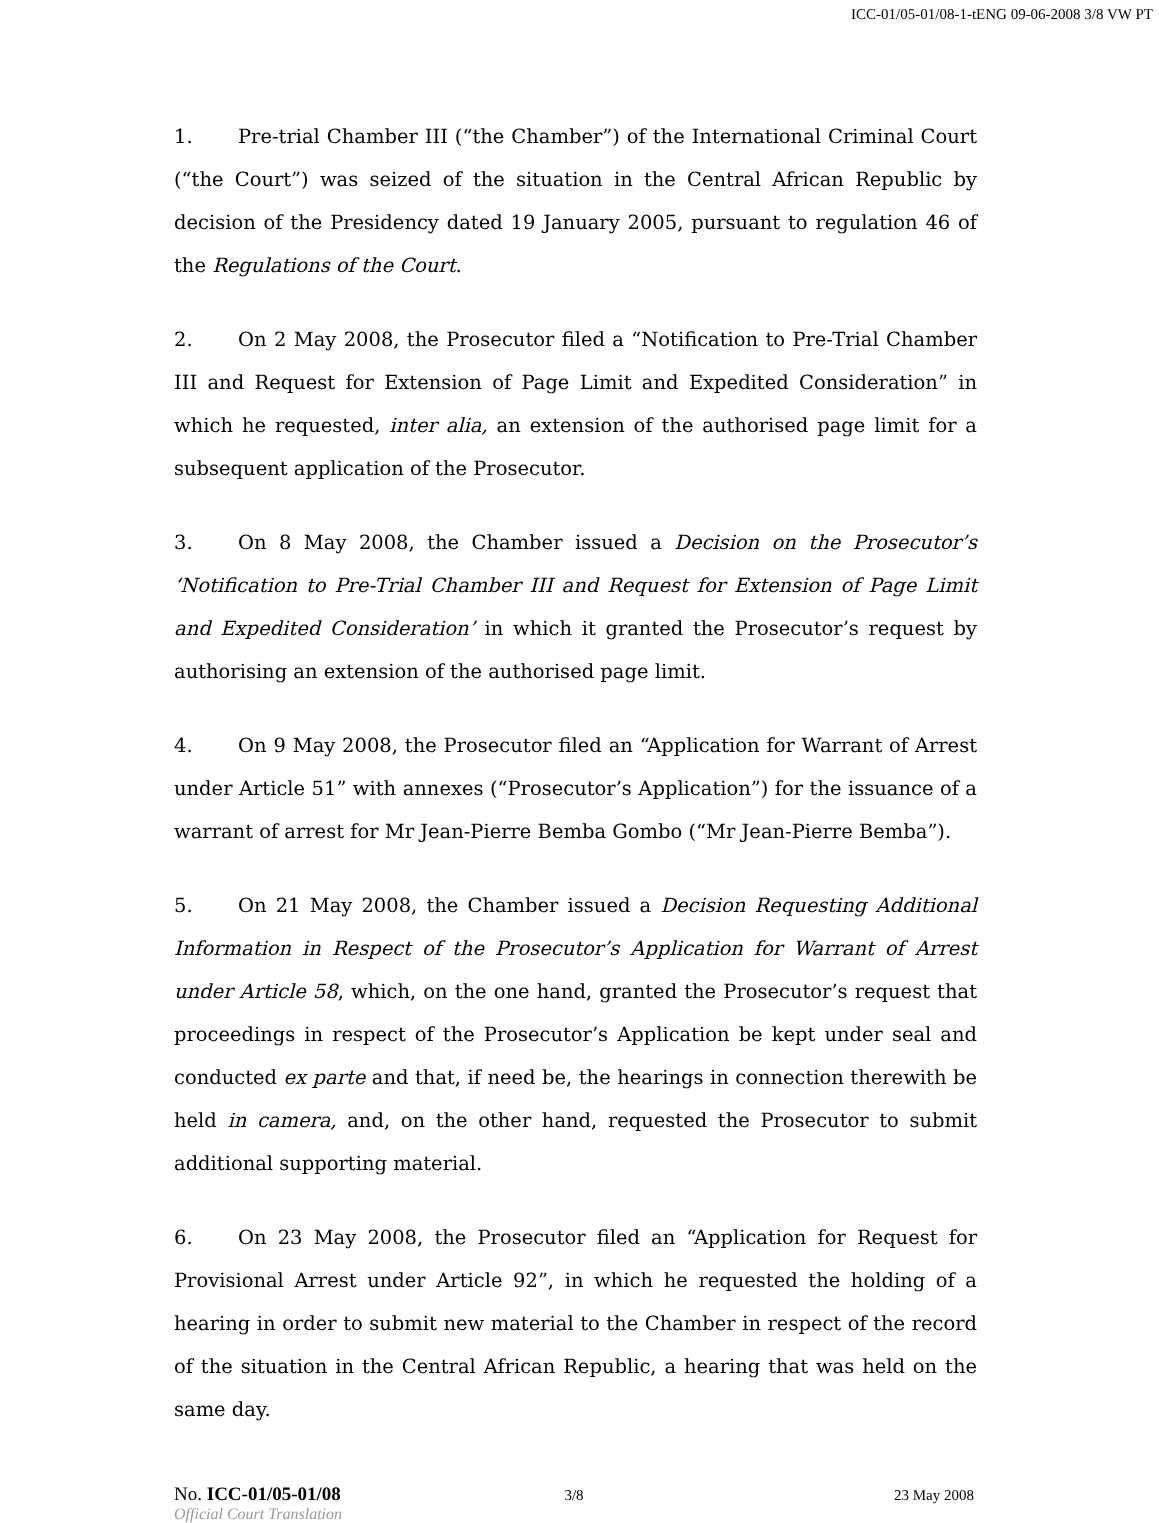ICC-01/05-01/08-1-tENG 09-06-2008 3/8 VW PT
1. Pre-trial Chamber III (“the Chamber”) of the International Criminal Court (“the Court”) was seized of the situation in the Central African Republic by decision of the Presidency dated 19 January 2005, pursuant to regulation 46 of the Regulations of the Court.
2. On 2 May 2008, the Prosecutor filed a “Notification to Pre-Trial Chamber III and Request for Extension of Page Limit and Expedited Consideration” in which he requested, inter alia, an extension of the authorised page limit for a subsequent application of the Prosecutor.
3. On 8 May 2008, the Chamber issued a Decision on the Prosecutor’s ‘Notification to Pre-Trial Chamber III and Request for Extension of Page Limit and Expedited Consideration’ in which it granted the Prosecutor’s request by authorising an extension of the authorised page limit.
4. On 9 May 2008, the Prosecutor filed an “Application for Warrant of Arrest under Article 51” with annexes (“Prosecutor’s Application”) for the issuance of a warrant of arrest for Mr Jean-Pierre Bemba Gombo (“Mr Jean-Pierre Bemba”).
5. On 21 May 2008, the Chamber issued a Decision Requesting Additional Information in Respect of the Prosecutor’s Application for Warrant of Arrest under Article 58, which, on the one hand, granted the Prosecutor’s request that proceedings in respect of the Prosecutor’s Application be kept under seal and conducted ex parte and that, if need be, the hearings in connection therewith be held in camera, and, on the other hand, requested the Prosecutor to submit additional supporting material.
6. On 23 May 2008, the Prosecutor filed an “Application for Request for Provisional Arrest under Article 92”, in which he requested the holding of a hearing in order to submit new material to the Chamber in respect of the record of the situation in the Central African Republic, a hearing that was held on the same day.
No. ICC-01/05-01/08 3/8 23 May 2008
Official Court Translation